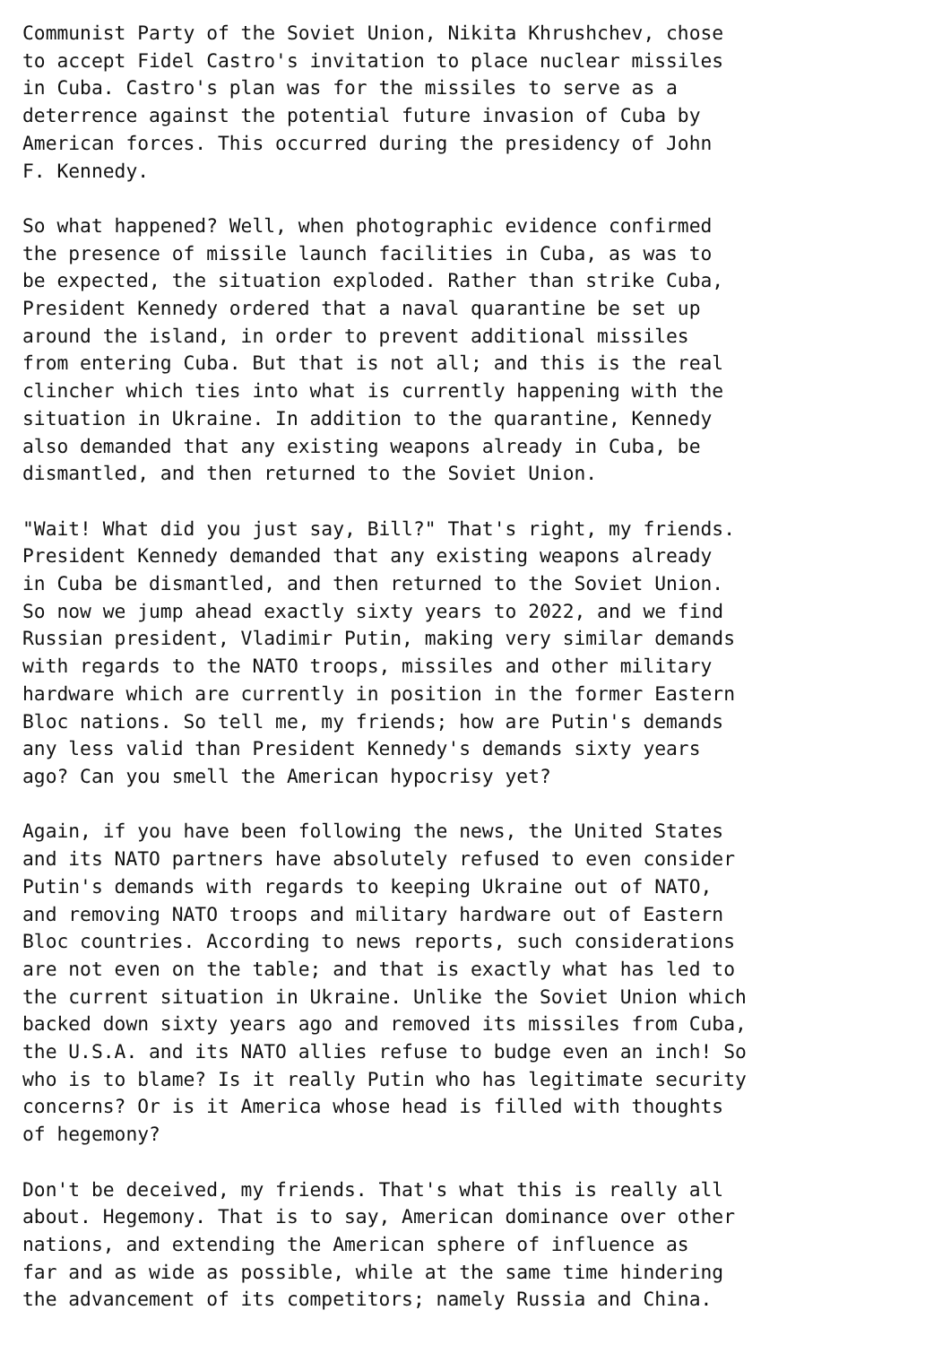Communist Party of the Soviet Union, Nikita Khrushchev, chose
to accept Fidel Castro's invitation to place nuclear missiles
in Cuba. Castro's plan was for the missiles to serve as a
deterrence against the potential future invasion of Cuba by
American forces. This occurred during the presidency of John
F. Kennedy.

So what happened? Well, when photographic evidence confirmed
the presence of missile launch facilities in Cuba, as was to
be expected, the situation exploded. Rather than strike Cuba,
President Kennedy ordered that a naval quarantine be set up
around the island, in order to prevent additional missiles
from entering Cuba. But that is not all; and this is the real
clincher which ties into what is currently happening with the
situation in Ukraine. In addition to the quarantine, Kennedy
also demanded that any existing weapons already in Cuba, be
dismantled, and then returned to the Soviet Union.

"Wait! What did you just say, Bill?" That's right, my friends.
President Kennedy demanded that any existing weapons already
in Cuba be dismantled, and then returned to the Soviet Union.
So now we jump ahead exactly sixty years to 2022, and we find
Russian president, Vladimir Putin, making very similar demands
with regards to the NATO troops, missiles and other military
hardware which are currently in position in the former Eastern
Bloc nations. So tell me, my friends; how are Putin's demands
any less valid than President Kennedy's demands sixty years
ago? Can you smell the American hypocrisy yet?

Again, if you have been following the news, the United States
and its NATO partners have absolutely refused to even consider
Putin's demands with regards to keeping Ukraine out of NATO,
and removing NATO troops and military hardware out of Eastern
Bloc countries. According to news reports, such considerations
are not even on the table; and that is exactly what has led to
the current situation in Ukraine. Unlike the Soviet Union which
backed down sixty years ago and removed its missiles from Cuba,
the U.S.A. and its NATO allies refuse to budge even an inch! So
who is to blame? Is it really Putin who has legitimate security
concerns? Or is it America whose head is filled with thoughts
of hegemony?

Don't be deceived, my friends. That's what this is really all
about. Hegemony. That is to say, American dominance over other
nations, and extending the American sphere of influence as
far and as wide as possible, while at the same time hindering
the advancement of its competitors; namely Russia and China.